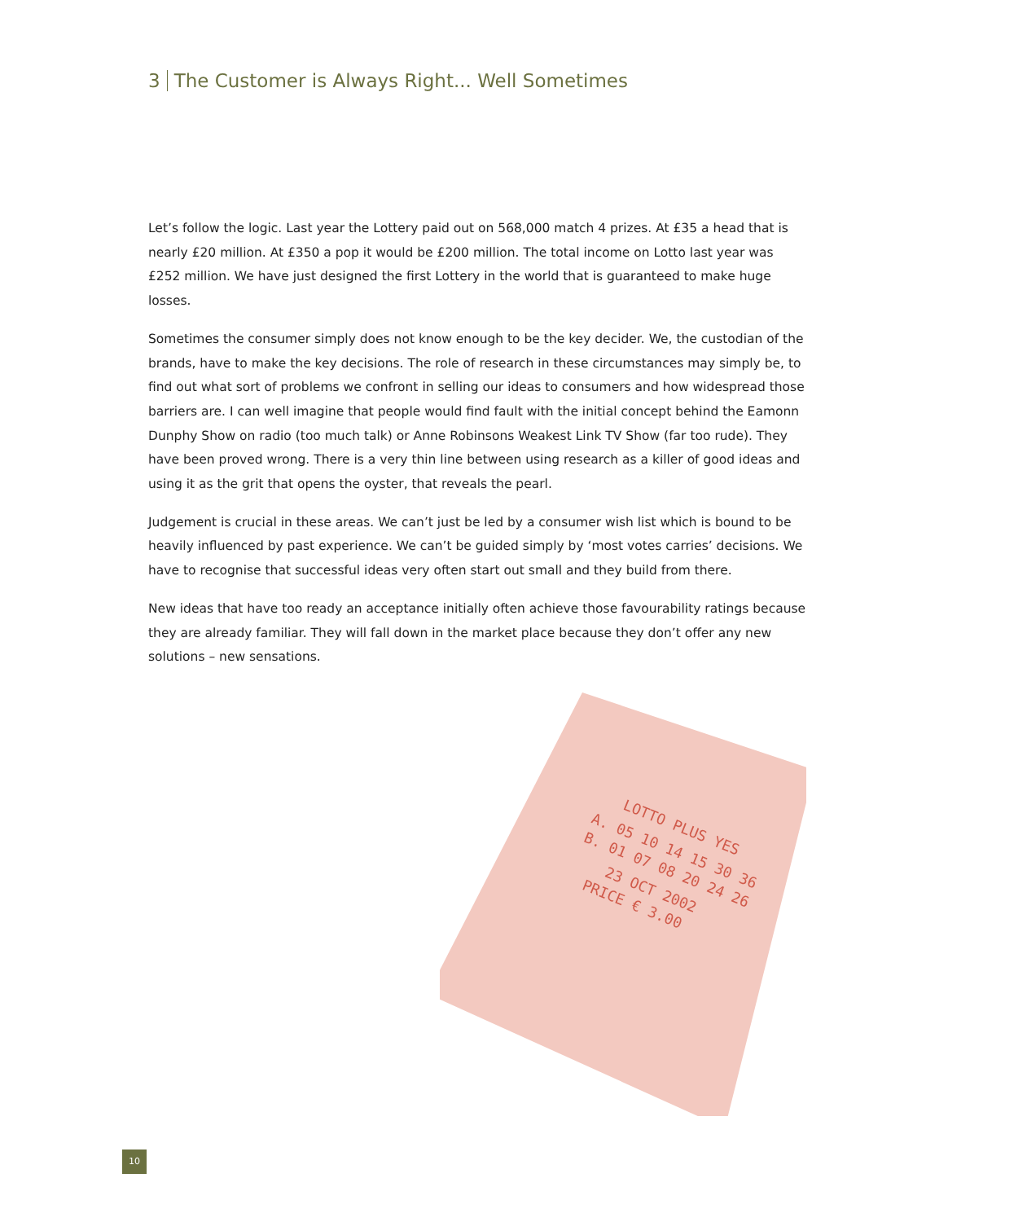3 The Customer is Always Right... Well Sometimes
Let’s follow the logic. Last year the Lottery paid out on 568,000 match 4 prizes. At £35 a head that is nearly £20 million. At £350 a pop it would be £200 million. The total income on Lotto last year was £252 million. We have just designed the first Lottery in the world that is guaranteed to make huge losses.
Sometimes the consumer simply does not know enough to be the key decider. We, the custodian of the brands, have to make the key decisions. The role of research in these circumstances may simply be, to find out what sort of problems we confront in selling our ideas to consumers and how widespread those barriers are. I can well imagine that people would find fault with the initial concept behind the Eamonn Dunphy Show on radio (too much talk) or Anne Robinsons Weakest Link TV Show (far too rude). They have been proved wrong. There is a very thin line between using research as a killer of good ideas and using it as the grit that opens the oyster, that reveals the pearl.
Judgement is crucial in these areas. We can’t just be led by a consumer wish list which is bound to be heavily influenced by past experience. We can’t be guided simply by ‘most votes carries’ decisions. We have to recognise that successful ideas very often start out small and they build from there.
New ideas that have too ready an acceptance initially often achieve those favourability ratings because they are already familiar. They will fall down in the market place because they don’t offer any new solutions – new sensations.
LOTTO PLUS YES
A. 05 10 14 15 30 36
B. 01 07 08 20 24 26
23 OCT 2002
PRICE € 3.00
10